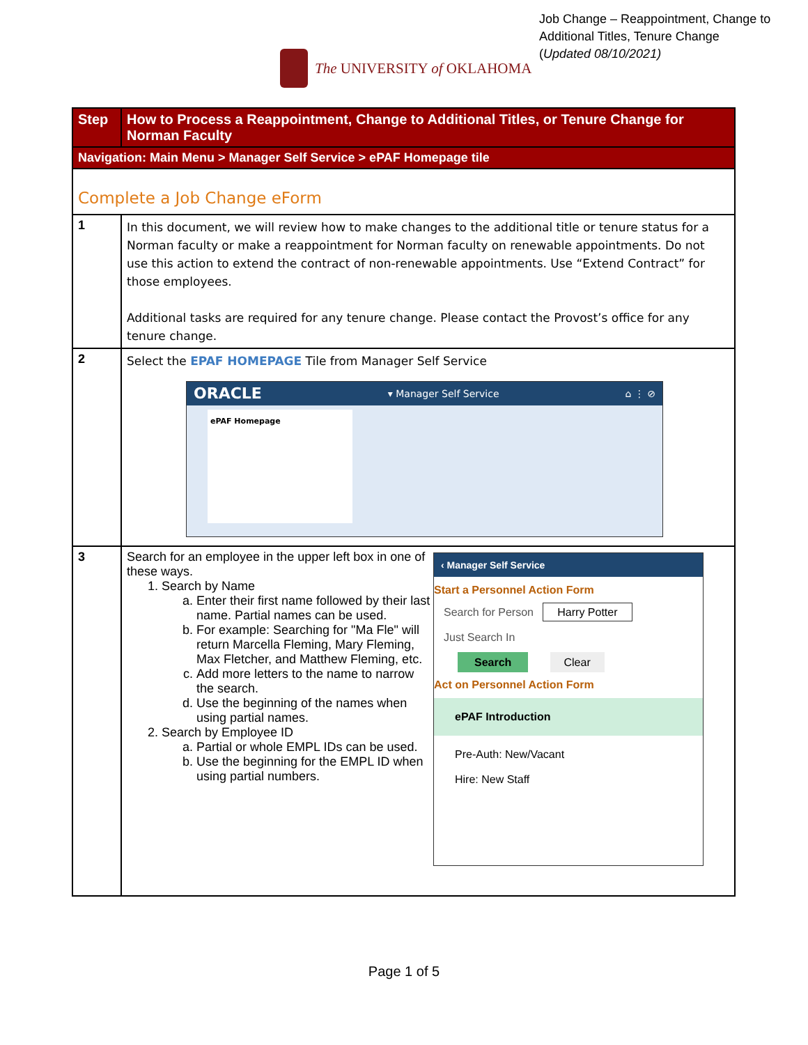Job Change – Reappointment, Change to
Additional Titles, Tenure Change
(Updated 08/10/2021)
The UNIVERSITY of OKLAHOMA
| Step | How to Process a Reappointment, Change to Additional Titles, or Tenure Change for Norman Faculty |
| --- | --- |
| Navigation: Main Menu > Manager Self Service > ePAF Homepage tile | |
| Complete a Job Change eForm | |
| 1 | In this document, we will review how to make changes to the additional title or tenure status for a Norman faculty or make a reappointment for Norman faculty on renewable appointments. Do not use this action to extend the contract of non-renewable appointments. Use “Extend Contract” for those employees. Additional tasks are required for any tenure change. Please contact the Provost’s office for any tenure change. |
| 2 | Select the EPAF HOMEPAGE Tile from Manager Self Service ORACLE ▾ Manager Self Service ⌂ ⋮ ⊘ ePAF Homepage |
| 3 | ‹ Manager Self Service Start a Personnel Action Form Search for Person Harry Potter Just Search In Search Clear Act on Personnel Action Form ePAF Introduction Pre-Auth: New/Vacant Hire: New Staff Search for an employee in the upper left box in one of these ways. 1. Search by Name a. Enter their first name followed by their last name. Partial names can be used. b. For example: Searching for "Ma Fle" will return Marcella Fleming, Mary Fleming, Max Fletcher, and Matthew Fleming, etc. c. Add more letters to the name to narrow the search. d. Use the beginning of the names when using partial names. 2. Search by Employee ID a. Partial or whole EMPL IDs can be used. b. Use the beginning for the EMPL ID when using partial numbers. |
Page 1 of 5